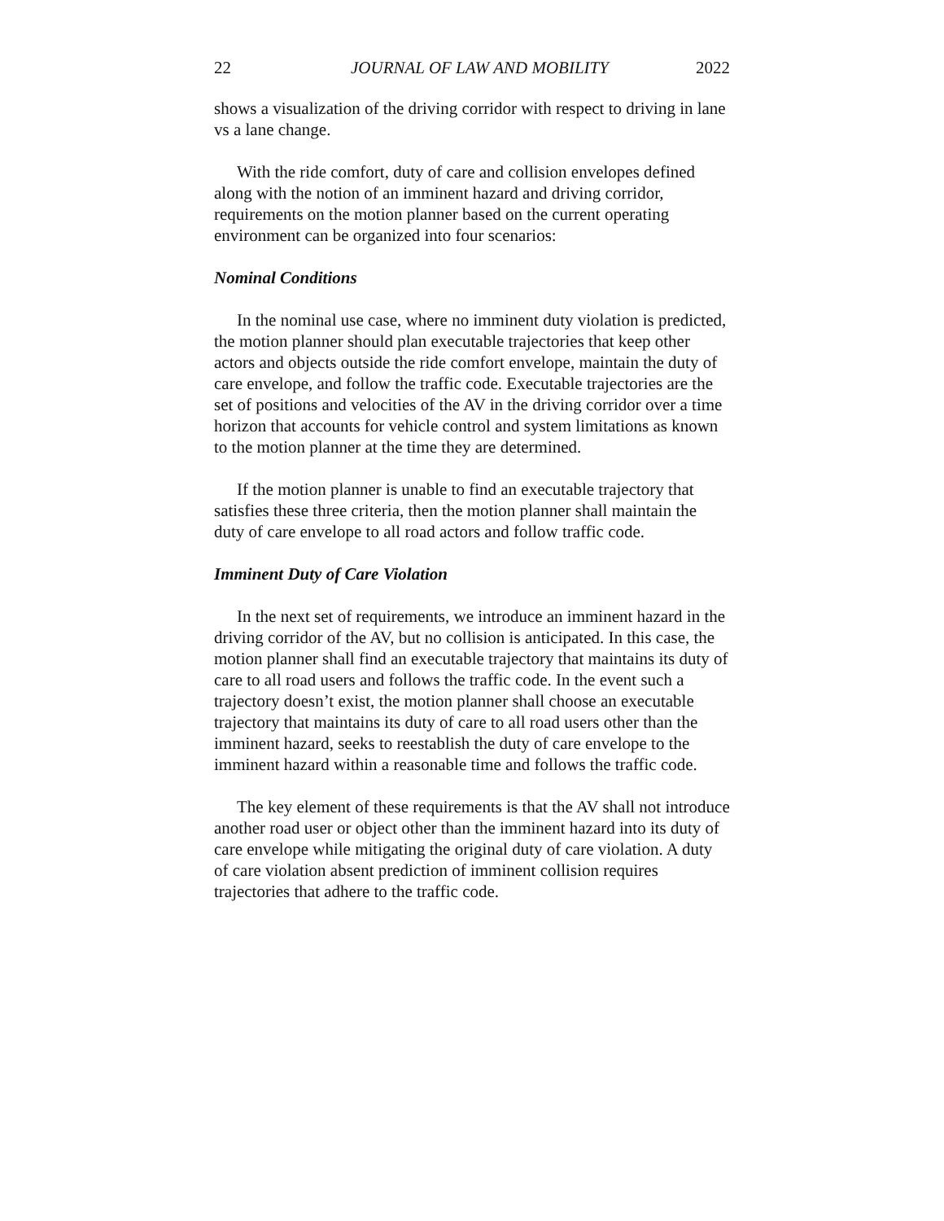22 JOURNAL OF LAW AND MOBILITY 2022
shows a visualization of the driving corridor with respect to driving in lane vs a lane change.
With the ride comfort, duty of care and collision envelopes defined along with the notion of an imminent hazard and driving corridor, requirements on the motion planner based on the current operating environment can be organized into four scenarios:
Nominal Conditions
In the nominal use case, where no imminent duty violation is predicted, the motion planner should plan executable trajectories that keep other actors and objects outside the ride comfort envelope, maintain the duty of care envelope, and follow the traffic code. Executable trajectories are the set of positions and velocities of the AV in the driving corridor over a time horizon that accounts for vehicle control and system limitations as known to the motion planner at the time they are determined.
If the motion planner is unable to find an executable trajectory that satisfies these three criteria, then the motion planner shall maintain the duty of care envelope to all road actors and follow traffic code.
Imminent Duty of Care Violation
In the next set of requirements, we introduce an imminent hazard in the driving corridor of the AV, but no collision is anticipated. In this case, the motion planner shall find an executable trajectory that maintains its duty of care to all road users and follows the traffic code. In the event such a trajectory doesn’t exist, the motion planner shall choose an executable trajectory that maintains its duty of care to all road users other than the imminent hazard, seeks to reestablish the duty of care envelope to the imminent hazard within a reasonable time and follows the traffic code.
The key element of these requirements is that the AV shall not introduce another road user or object other than the imminent hazard into its duty of care envelope while mitigating the original duty of care violation. A duty of care violation absent prediction of imminent collision requires trajectories that adhere to the traffic code.